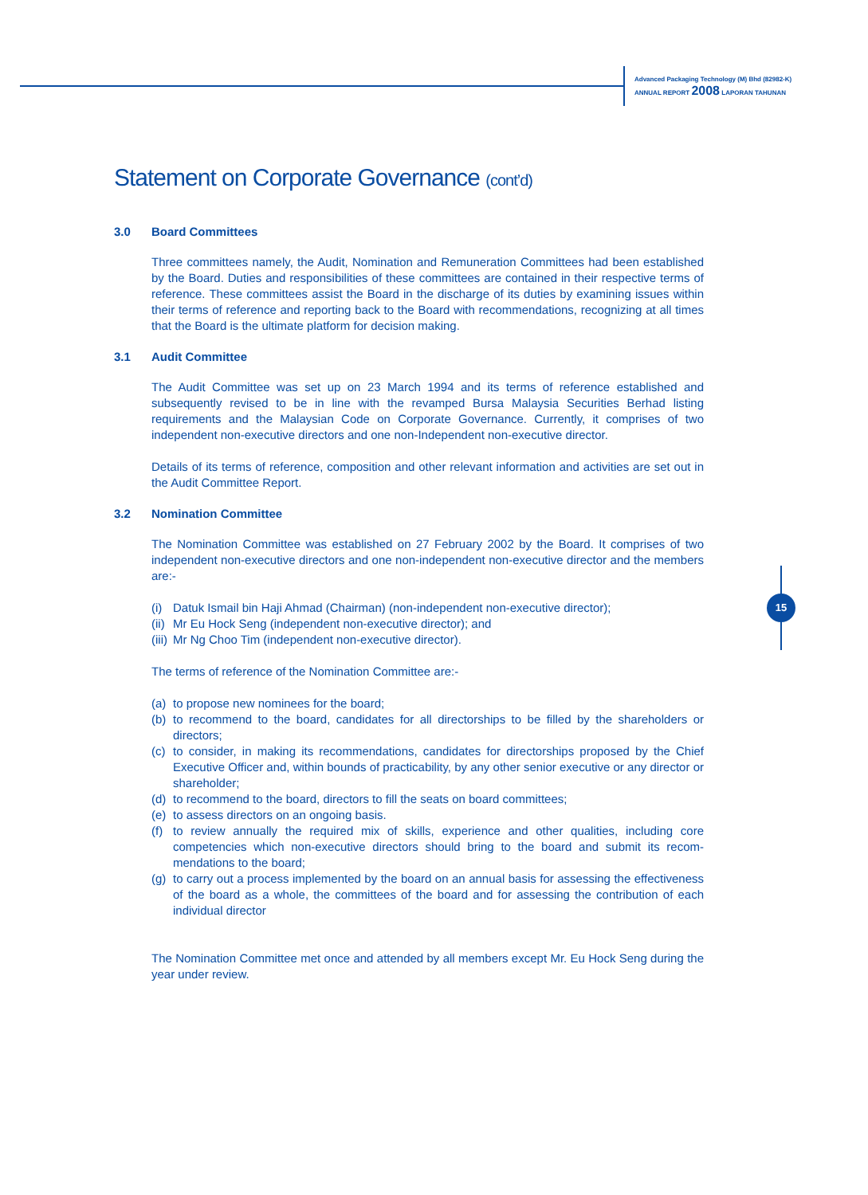Advanced Packaging Technology (M) Bhd (82982-K)
ANNUAL REPORT 2008 LAPORAN TAHUNAN
15
Statement on Corporate Governance (cont’d)
3.0 Board Committees
Three committees namely, the Audit, Nomination and Remuneration Committees had been established by the Board. Duties and responsibilities of these committees are contained in their respective terms of reference. These committees assist the Board in the discharge of its duties by examining issues within their terms of reference and reporting back to the Board with recommendations, recognizing at all times that the Board is the ultimate platform for decision making.
3.1 Audit Committee
The Audit Committee was set up on 23 March 1994 and its terms of reference established and subsequently revised to be in line with the revamped Bursa Malaysia Securities Berhad listing requirements and the Malaysian Code on Corporate Governance. Currently, it comprises of two independent non-executive directors and one non-Independent non-executive director.
Details of its terms of reference, composition and other relevant information and activities are set out in the Audit Committee Report.
3.2 Nomination Committee
The Nomination Committee was established on 27 February 2002 by the Board. It comprises of two independent non-executive directors and one non-independent non-executive director and the members are:-
(i) Datuk Ismail bin Haji Ahmad (Chairman) (non-independent non-executive director);
(ii) Mr Eu Hock Seng (independent non-executive director); and
(iii) Mr Ng Choo Tim (independent non-executive director).
The terms of reference of the Nomination Committee are:-
(a) to propose new nominees for the board;
(b) to recommend to the board, candidates for all directorships to be filled by the shareholders or directors;
(c) to consider, in making its recommendations, candidates for directorships proposed by the Chief Executive Officer and, within bounds of practicability, by any other senior executive or any director or shareholder;
(d) to recommend to the board, directors to fill the seats on board committees;
(e) to assess directors on an ongoing basis.
(f) to review annually the required mix of skills, experience and other qualities, including core competencies which non-executive directors should bring to the board and submit its recom-mendations to the board;
(g) to carry out a process implemented by the board on an annual basis for assessing the effectiveness of the board as a whole, the committees of the board and for assessing the contribution of each individual director
The Nomination Committee met once and attended by all members except Mr. Eu Hock Seng during the year under review.